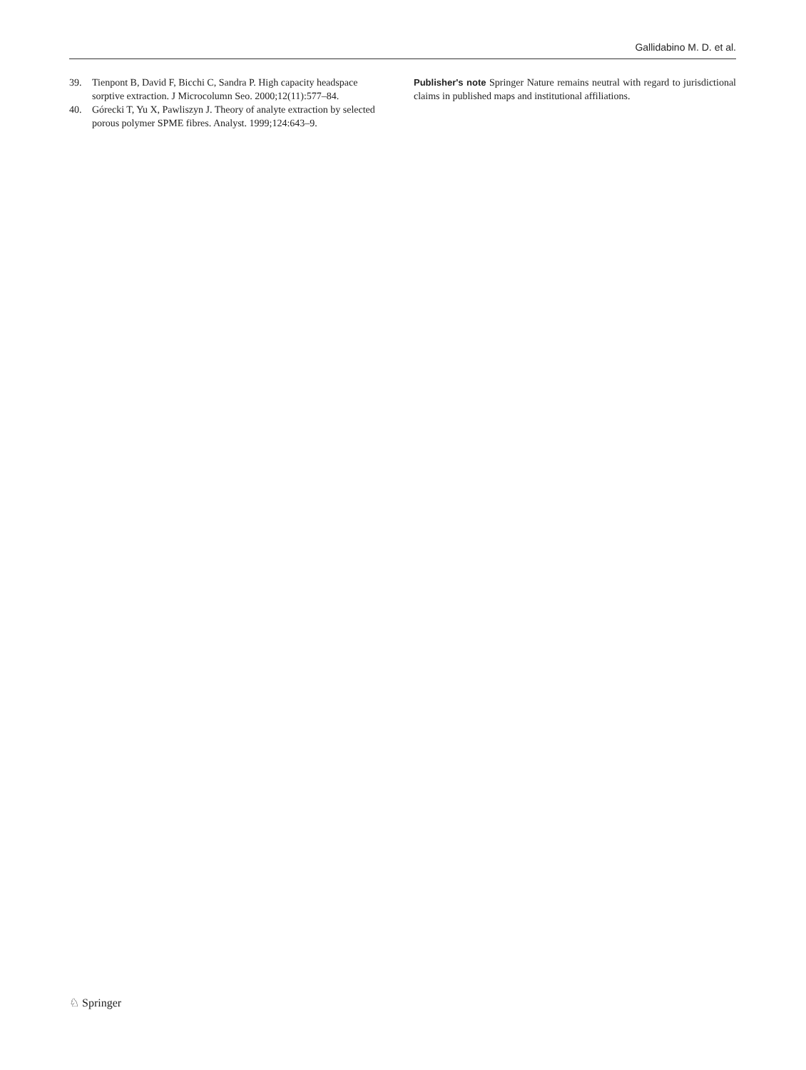Gallidabino M. D. et al.
39. Tienpont B, David F, Bicchi C, Sandra P. High capacity headspace sorptive extraction. J Microcolumn Seo. 2000;12(11):577–84.
40. Górecki T, Yu X, Pawliszyn J. Theory of analyte extraction by selected porous polymer SPME fibres. Analyst. 1999;124:643–9.
Publisher's note Springer Nature remains neutral with regard to jurisdictional claims in published maps and institutional affiliations.
♘ Springer